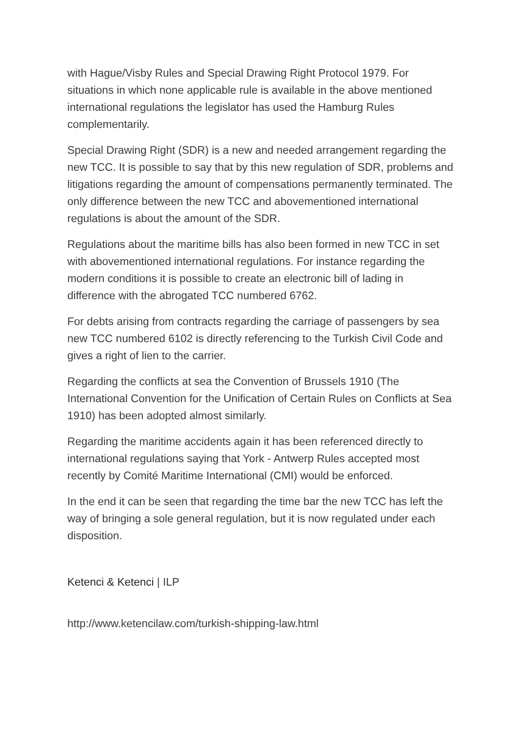with Hague/Visby Rules and Special Drawing Right Protocol 1979. For situations in which none applicable rule is available in the above mentioned international regulations the legislator has used the Hamburg Rules complementarily.
Special Drawing Right (SDR) is a new and needed arrangement regarding the new TCC. It is possible to say that by this new regulation of SDR, problems and litigations regarding the amount of compensations permanently terminated. The only difference between the new TCC and abovementioned international regulations is about the amount of the SDR.
Regulations about the maritime bills has also been formed in new TCC in set with abovementioned international regulations. For instance regarding the modern conditions it is possible to create an electronic bill of lading in difference with the abrogated TCC numbered 6762.
For debts arising from contracts regarding the carriage of passengers by sea new TCC numbered 6102 is directly referencing to the Turkish Civil Code and gives a right of lien to the carrier.
Regarding the conflicts at sea the Convention of Brussels 1910 (The International Convention for the Unification of Certain Rules on Conflicts at Sea 1910) has been adopted almost similarly.
Regarding the maritime accidents again it has been referenced directly to international regulations saying that York - Antwerp Rules accepted most recently by Comité Maritime International (CMI) would be enforced.
In the end it can be seen that regarding the time bar the new TCC has left the way of bringing a sole general regulation, but it is now regulated under each disposition.
Ketenci & Ketenci | ILP
http://www.ketencilaw.com/turkish-shipping-law.html